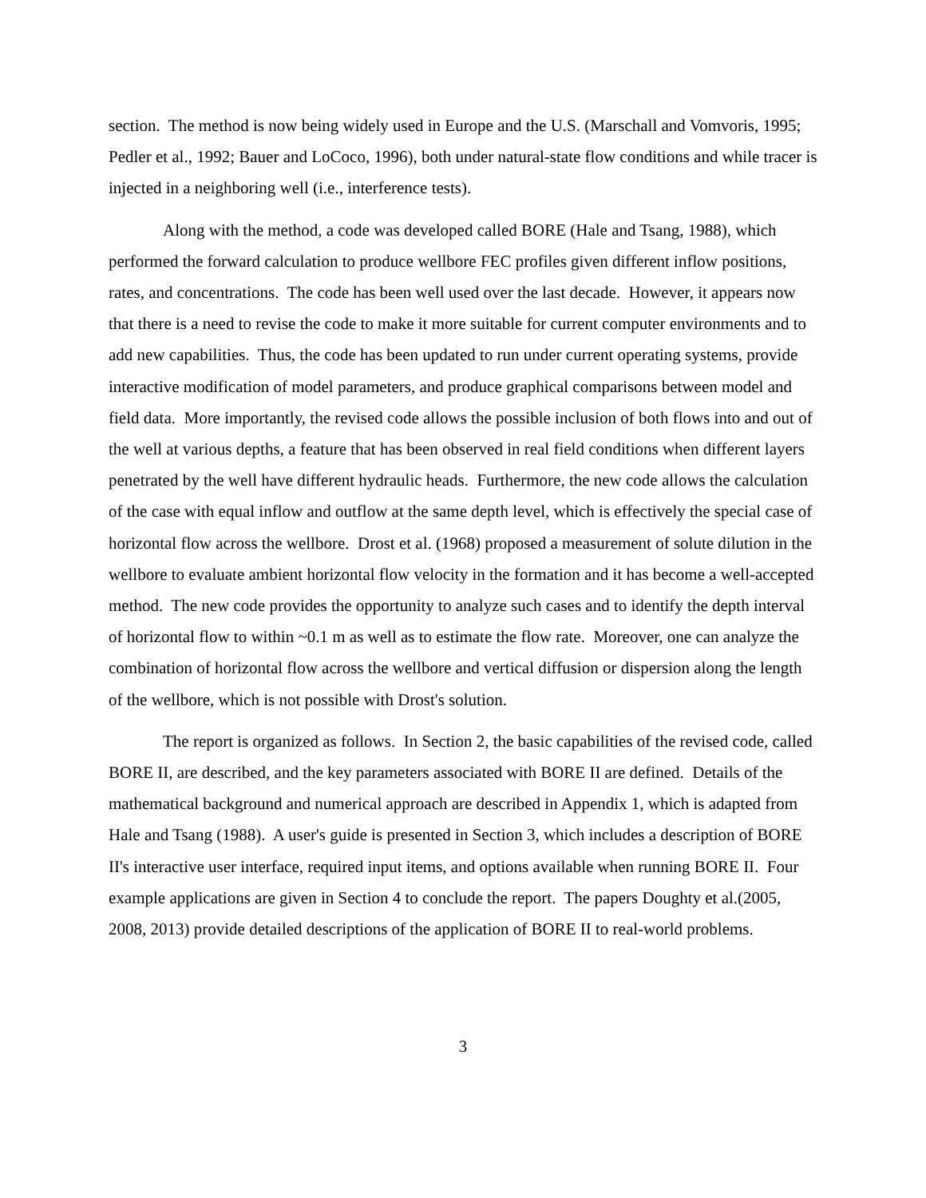section. The method is now being widely used in Europe and the U.S. (Marschall and Vomvoris, 1995; Pedler et al., 1992; Bauer and LoCoco, 1996), both under natural-state flow conditions and while tracer is injected in a neighboring well (i.e., interference tests).
Along with the method, a code was developed called BORE (Hale and Tsang, 1988), which performed the forward calculation to produce wellbore FEC profiles given different inflow positions, rates, and concentrations. The code has been well used over the last decade. However, it appears now that there is a need to revise the code to make it more suitable for current computer environments and to add new capabilities. Thus, the code has been updated to run under current operating systems, provide interactive modification of model parameters, and produce graphical comparisons between model and field data. More importantly, the revised code allows the possible inclusion of both flows into and out of the well at various depths, a feature that has been observed in real field conditions when different layers penetrated by the well have different hydraulic heads. Furthermore, the new code allows the calculation of the case with equal inflow and outflow at the same depth level, which is effectively the special case of horizontal flow across the wellbore. Drost et al. (1968) proposed a measurement of solute dilution in the wellbore to evaluate ambient horizontal flow velocity in the formation and it has become a well-accepted method. The new code provides the opportunity to analyze such cases and to identify the depth interval of horizontal flow to within ~0.1 m as well as to estimate the flow rate. Moreover, one can analyze the combination of horizontal flow across the wellbore and vertical diffusion or dispersion along the length of the wellbore, which is not possible with Drost's solution.
The report is organized as follows. In Section 2, the basic capabilities of the revised code, called BORE II, are described, and the key parameters associated with BORE II are defined. Details of the mathematical background and numerical approach are described in Appendix 1, which is adapted from Hale and Tsang (1988). A user's guide is presented in Section 3, which includes a description of BORE II's interactive user interface, required input items, and options available when running BORE II. Four example applications are given in Section 4 to conclude the report. The papers Doughty et al.(2005, 2008, 2013) provide detailed descriptions of the application of BORE II to real-world problems.
3